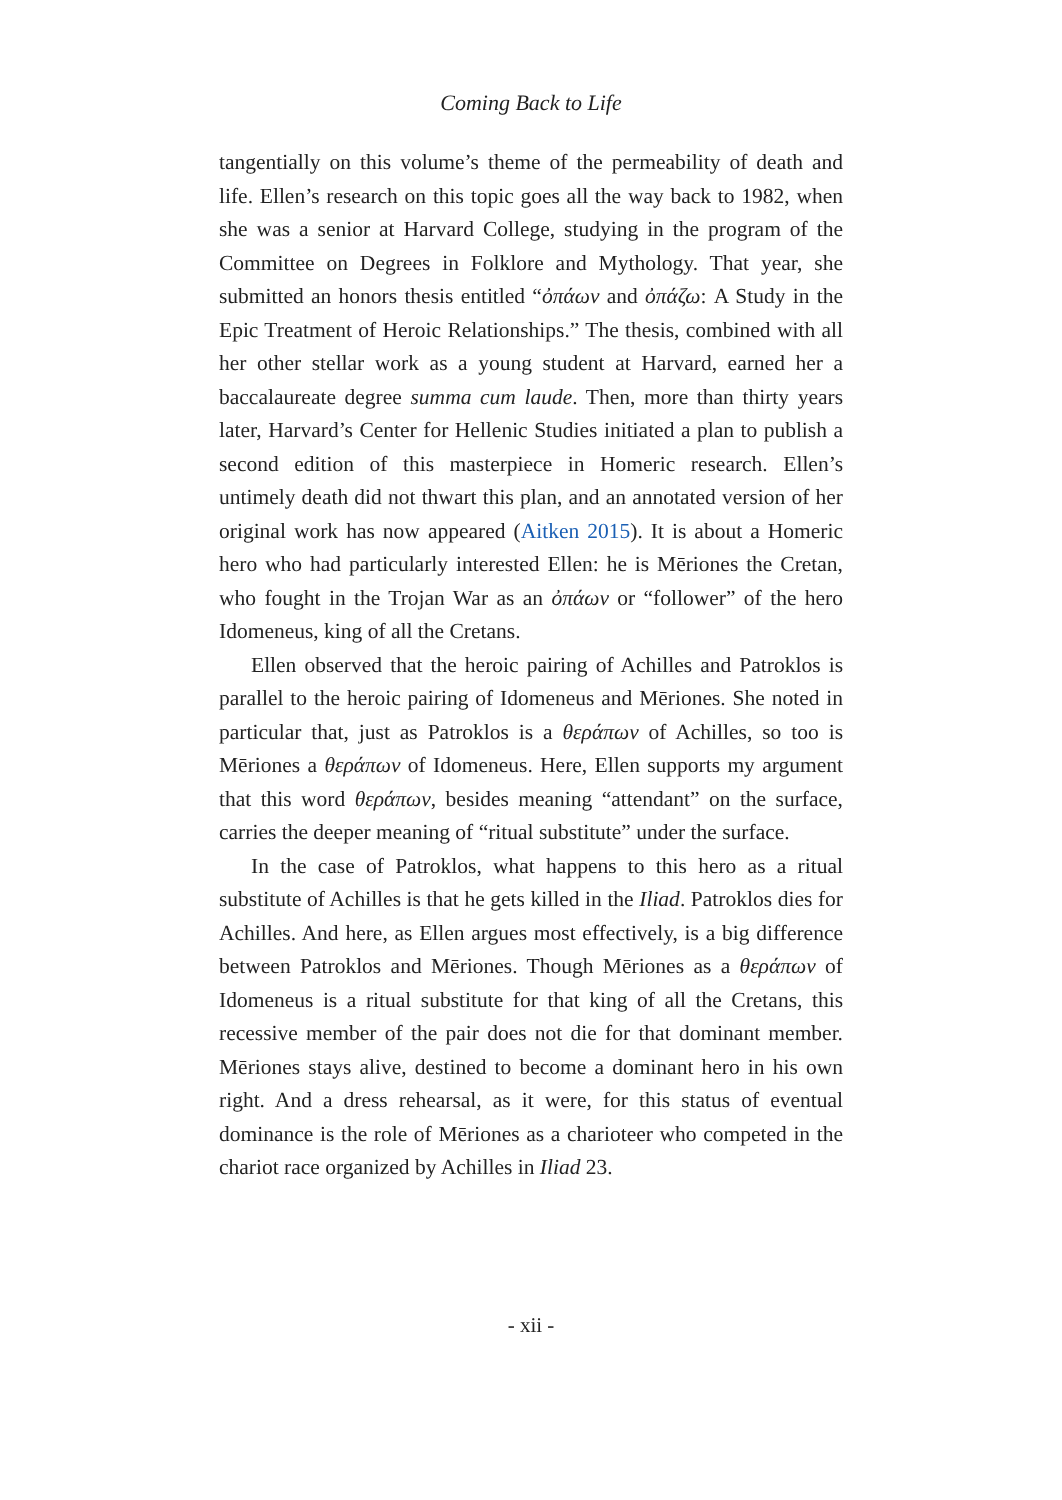Coming Back to Life
tangentially on this volume’s theme of the permeability of death and life. Ellen’s research on this topic goes all the way back to 1982, when she was a senior at Harvard College, studying in the program of the Committee on Degrees in Folklore and Mythology. That year, she submitted an honors thesis entitled “ὀπάων and ὀπάζω: A Study in the Epic Treatment of Heroic Relationships.” The thesis, combined with all her other stellar work as a young student at Harvard, earned her a baccalaureate degree summa cum laude. Then, more than thirty years later, Harvard’s Center for Hellenic Studies initiated a plan to publish a second edition of this masterpiece in Homeric research. Ellen’s untimely death did not thwart this plan, and an annotated version of her original work has now appeared (Aitken 2015). It is about a Homeric hero who had particularly interested Ellen: he is Mēriones the Cretan, who fought in the Trojan War as an ὀπάων or “follower” of the hero Idomeneus, king of all the Cretans.
Ellen observed that the heroic pairing of Achilles and Patroklos is parallel to the heroic pairing of Idomeneus and Mēriones. She noted in particular that, just as Patroklos is a θεράπων of Achilles, so too is Mēriones a θεράπων of Idomeneus. Here, Ellen supports my argument that this word θεράπων, besides meaning “attendant” on the surface, carries the deeper meaning of “ritual substitute” under the surface.
In the case of Patroklos, what happens to this hero as a ritual substitute of Achilles is that he gets killed in the Iliad. Patroklos dies for Achilles. And here, as Ellen argues most effectively, is a big difference between Patroklos and Mēriones. Though Mēriones as a θεράπων of Idomeneus is a ritual substitute for that king of all the Cretans, this recessive member of the pair does not die for that dominant member. Mēriones stays alive, destined to become a dominant hero in his own right. And a dress rehearsal, as it were, for this status of eventual dominance is the role of Mēriones as a charioteer who competed in the chariot race organized by Achilles in Iliad 23.
- xii -